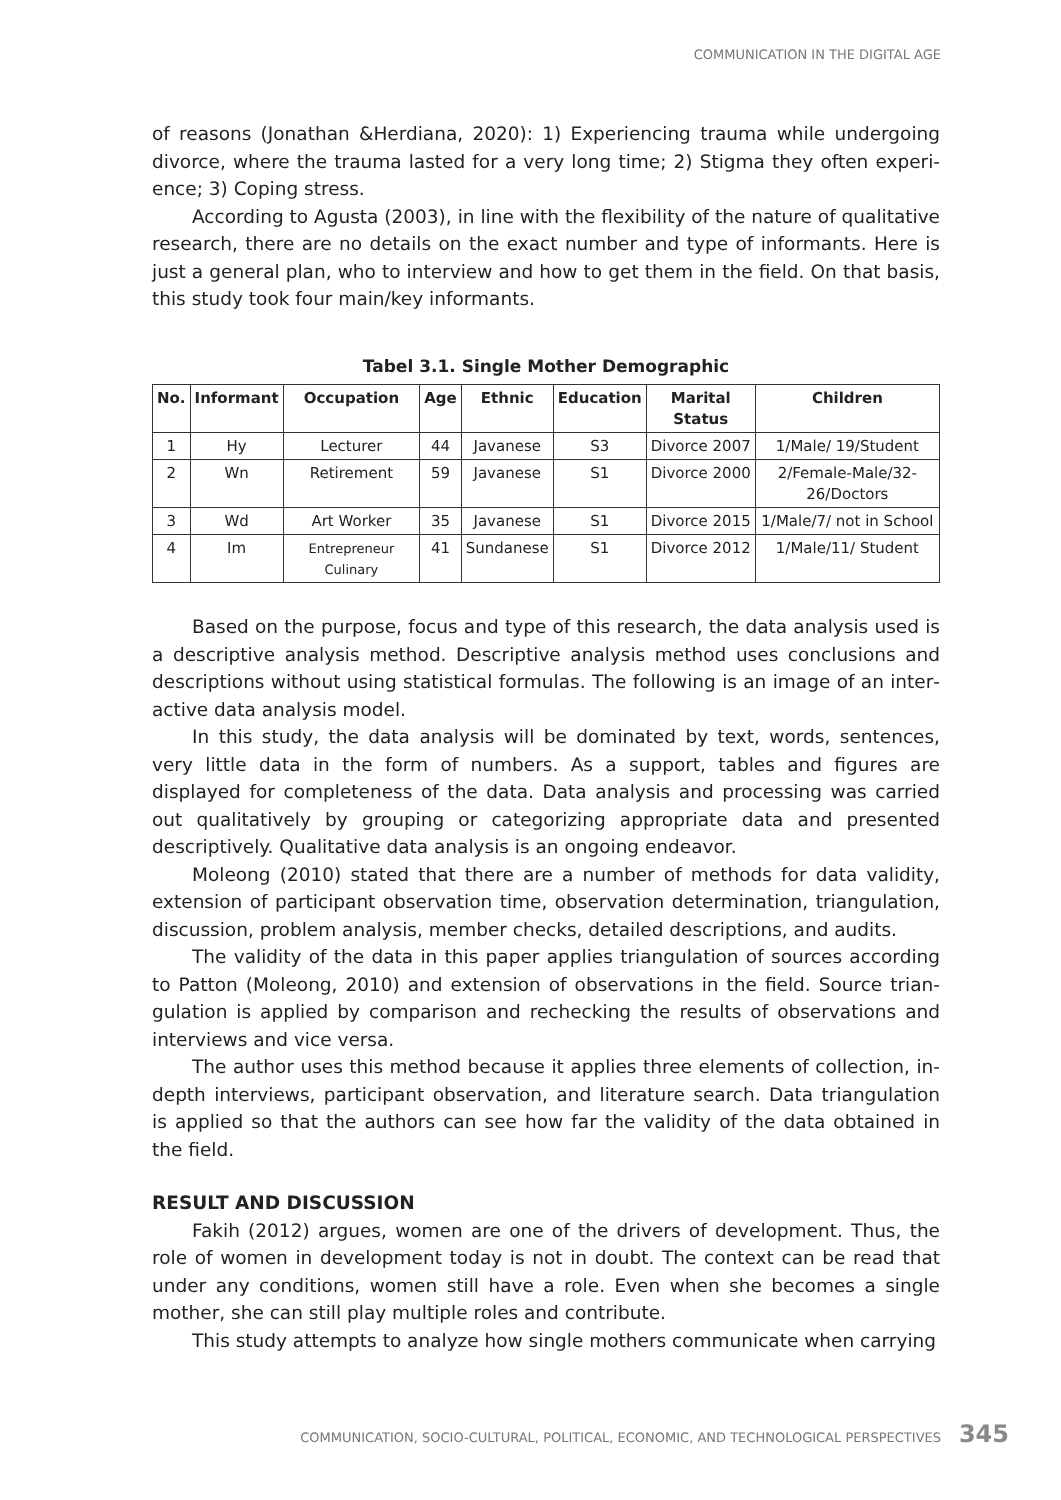COMMUNICATION IN THE DIGITAL AGE
of reasons (Jonathan &Herdiana, 2020): 1) Experiencing trauma while undergoing divorce, where the trauma lasted for a very long time; 2) Stigma they often experi­ence; 3) Coping stress.
According to Agusta (2003), in line with the flexibility of the nature of qualitative research, there are no details on the exact number and type of informants. Here is just a general plan, who to interview and how to get them in the field. On that basis, this study took four main/key informants.
Tabel 3.1. Single Mother Demographic
| No. | Informant | Occupation | Age | Ethnic | Education | Marital Status | Children |
| --- | --- | --- | --- | --- | --- | --- | --- |
| 1 | Hy | Lecturer | 44 | Javanese | S3 | Divorce 2007 | 1/Male/ 19/Student |
| 2 | Wn | Retirement | 59 | Javanese | S1 | Divorce 2000 | 2/Female-Male/32-26/Doctors |
| 3 | Wd | Art Worker | 35 | Javanese | S1 | Divorce 2015 | 1/Male/7/ not in School |
| 4 | Im | Entrepreneur Culinary | 41 | Sundanese | S1 | Divorce 2012 | 1/Male/11/ Student |
Based on the purpose, focus and type of this research, the data analysis used is a descriptive analysis method. Descriptive analysis method uses conclusions and descriptions without using statistical formulas. The following is an image of an inter­active data analysis model.
In this study, the data analysis will be dominated by text, words, sentences, very little data in the form of numbers. As a support, tables and figures are displayed for completeness of the data. Data analysis and processing was carried out qualitatively by grouping or categorizing appropriate data and presented descriptively. Qualita­tive data analysis is an ongoing endeavor.
Moleong (2010) stated that there are a number of methods for data validity, extension of participant observation time, observation determination, triangulation, discussion, problem analysis, member checks, detailed descriptions, and audits.
The validity of the data in this paper applies triangulation of sources according to Patton (Moleong, 2010) and extension of observations in the field. Source trian­gulation is applied by comparison and rechecking the results of observations and interviews and vice versa.
The author uses this method because it applies three elements of collection, in-depth interviews, participant observation, and literature search. Data triangulation is applied so that the authors can see how far the validity of the data obtained in the field.
RESULT AND DISCUSSION
Fakih (2012) argues, women are one of the drivers of development. Thus, the role of women in development today is not in doubt. The context can be read that under any conditions, women still have a role. Even when she becomes a single mother, she can still play multiple roles and contribute.
This study attempts to analyze how single mothers communicate when carrying
COMMUNICATION, SOCIO-CULTURAL, POLITICAL, ECONOMIC, AND TECHNOLOGICAL PERSPECTIVES
345